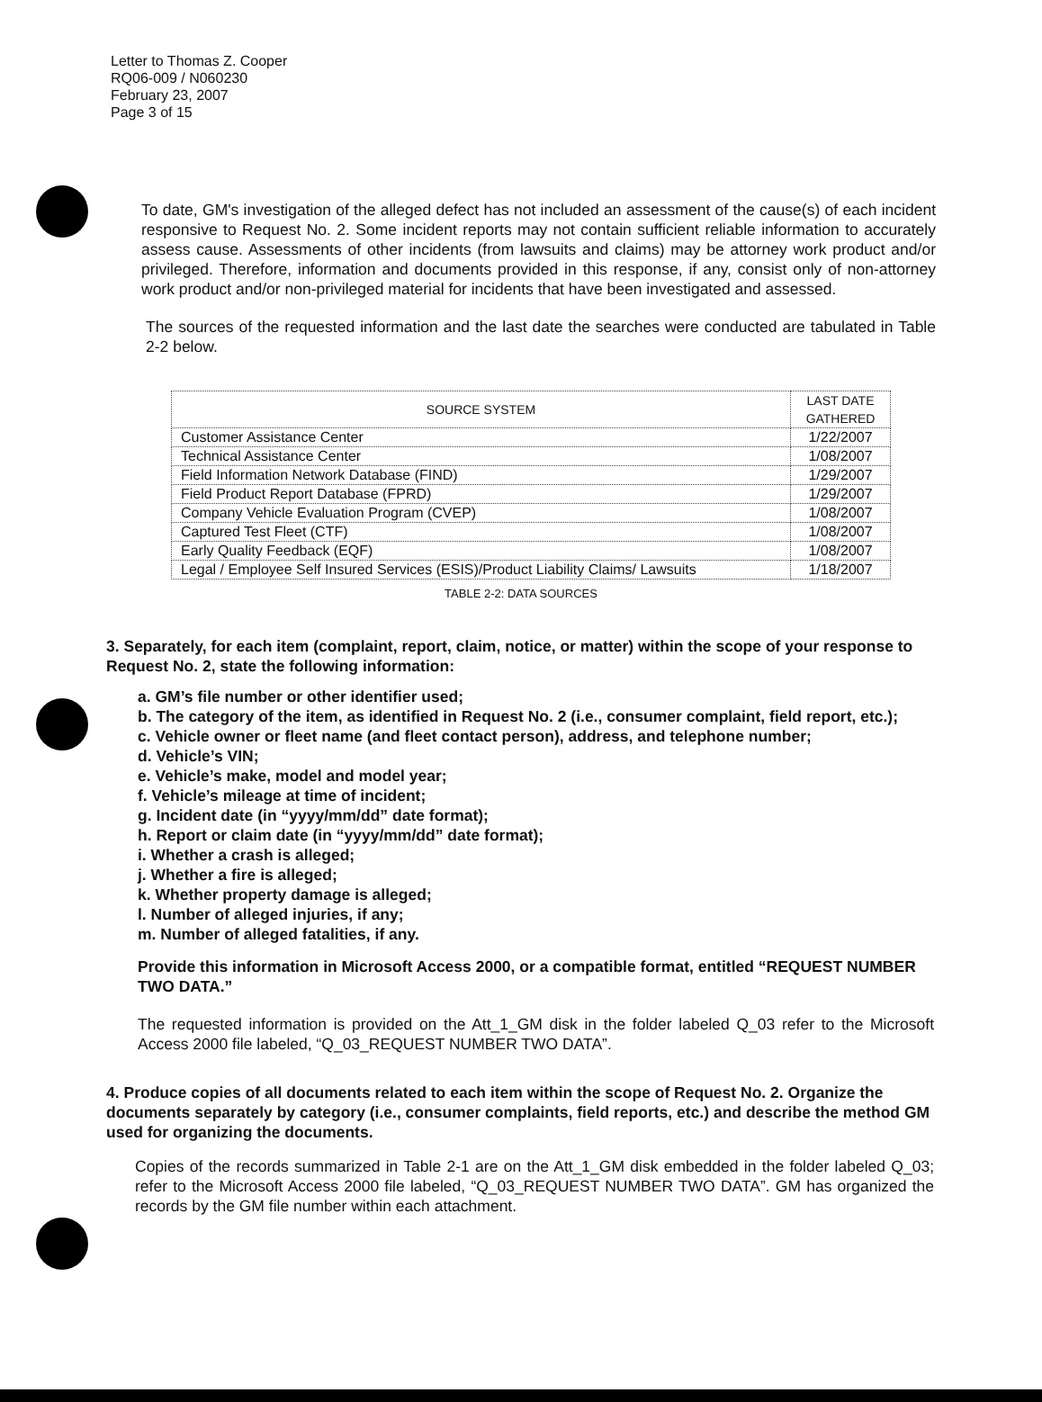Letter to Thomas Z. Cooper
RQ06-009 / N060230
February 23, 2007
Page 3 of 15
To date, GM's investigation of the alleged defect has not included an assessment of the cause(s) of each incident responsive to Request No. 2. Some incident reports may not contain sufficient reliable information to accurately assess cause. Assessments of other incidents (from lawsuits and claims) may be attorney work product and/or privileged. Therefore, information and documents provided in this response, if any, consist only of non-attorney work product and/or non-privileged material for incidents that have been investigated and assessed.
The sources of the requested information and the last date the searches were conducted are tabulated in Table 2-2 below.
| SOURCE SYSTEM | LAST DATE GATHERED |
| --- | --- |
| Customer Assistance Center | 1/22/2007 |
| Technical Assistance Center | 1/08/2007 |
| Field Information Network Database (FIND) | 1/29/2007 |
| Field Product Report Database (FPRD) | 1/29/2007 |
| Company Vehicle Evaluation Program (CVEP) | 1/08/2007 |
| Captured Test Fleet (CTF) | 1/08/2007 |
| Early Quality Feedback (EQF) | 1/08/2007 |
| Legal / Employee Self Insured Services (ESIS)/Product Liability Claims/ Lawsuits | 1/18/2007 |
TABLE 2-2: DATA SOURCES
3. Separately, for each item (complaint, report, claim, notice, or matter) within the scope of your response to Request No. 2, state the following information:
a. GM’s file number or other identifier used;
b. The category of the item, as identified in Request No. 2 (i.e., consumer complaint, field report, etc.);
c. Vehicle owner or fleet name (and fleet contact person), address, and telephone number;
d. Vehicle’s VIN;
e. Vehicle’s make, model and model year;
f. Vehicle’s mileage at time of incident;
g. Incident date (in “yyyy/mm/dd” date format);
h. Report or claim date (in “yyyy/mm/dd” date format);
i. Whether a crash is alleged;
j. Whether a fire is alleged;
k. Whether property damage is alleged;
l. Number of alleged injuries, if any;
m. Number of alleged fatalities, if any.
Provide this information in Microsoft Access 2000, or a compatible format, entitled “REQUEST NUMBER TWO DATA.”
The requested information is provided on the Att_1_GM disk in the folder labeled Q_03 refer to the Microsoft Access 2000 file labeled, “Q_03_REQUEST NUMBER TWO DATA”.
4. Produce copies of all documents related to each item within the scope of Request No. 2. Organize the documents separately by category (i.e., consumer complaints, field reports, etc.) and describe the method GM used for organizing the documents.
Copies of the records summarized in Table 2-1 are on the Att_1_GM disk embedded in the folder labeled Q_03; refer to the Microsoft Access 2000 file labeled, “Q_03_REQUEST NUMBER TWO DATA”. GM has organized the records by the GM file number within each attachment.